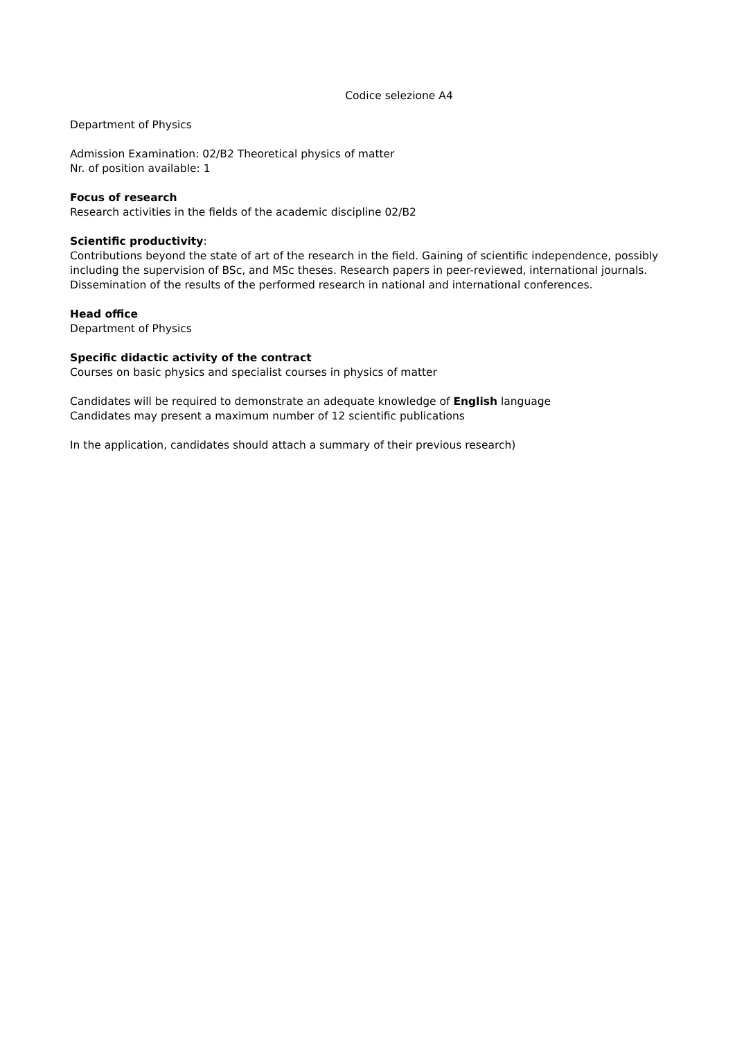Codice selezione A4
Department of Physics
Admission Examination: 02/B2 Theoretical physics of matter
Nr. of position available: 1
Focus of research
Research activities in the fields of the academic discipline 02/B2
Scientific productivity:
Contributions beyond the state of art of the research in the field. Gaining of scientific independence, possibly including the supervision of BSc, and MSc theses. Research papers in peer-reviewed, international journals. Dissemination of the results of the performed research in national and international conferences.
Head office
Department of Physics
Specific didactic activity of the contract
Courses on basic physics and specialist courses in physics of matter
Candidates will be required to demonstrate an adequate knowledge of English language
Candidates may present a maximum number of 12 scientific publications
In the application, candidates should attach a summary of their previous research)